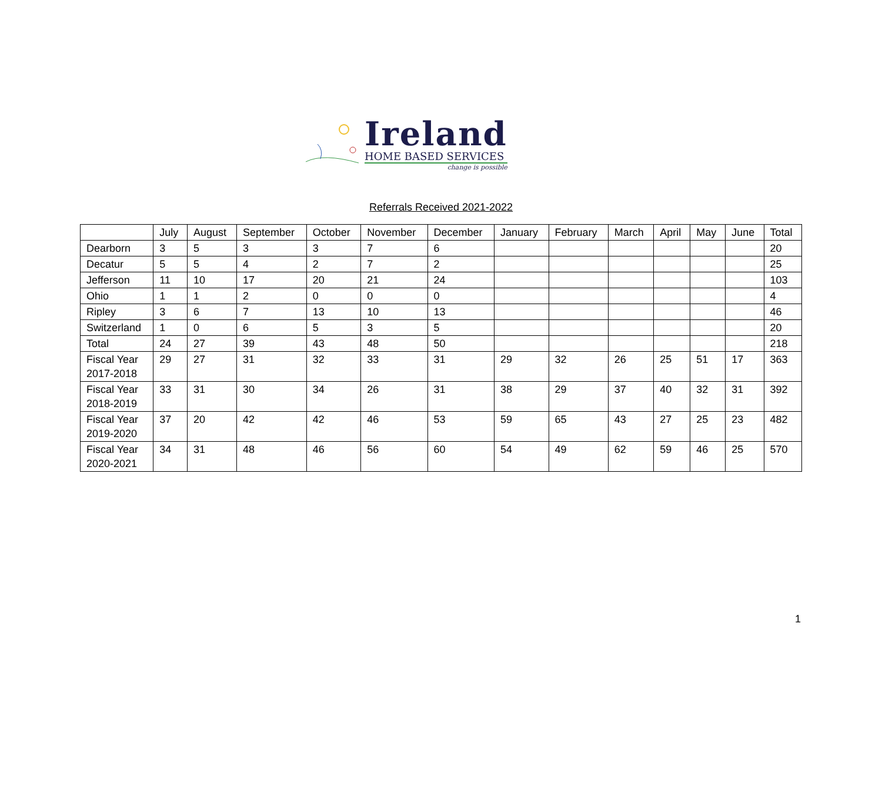Ireland
HOME BASED SERVICES
change is possible
Referrals Received 2021-2022
| | July | August | September | October | November | December | January | February | March | April | May | June | Total |
| --- | --- | --- | --- | --- | --- | --- | --- | --- | --- | --- | --- | --- | --- |
| Dearborn | 3 | 5 | 3 | 3 | 7 | 6 | | | | | | | 20 |
| Decatur | 5 | 5 | 4 | 2 | 7 | 2 | | | | | | | 25 |
| Jefferson | 11 | 10 | 17 | 20 | 21 | 24 | | | | | | | 103 |
| Ohio | 1 | 1 | 2 | 0 | 0 | 0 | | | | | | | 4 |
| Ripley | 3 | 6 | 7 | 13 | 10 | 13 | | | | | | | 46 |
| Switzerland | 1 | 0 | 6 | 5 | 3 | 5 | | | | | | | 20 |
| Total | 24 | 27 | 39 | 43 | 48 | 50 | | | | | | | 218 |
| Fiscal Year 2017-2018 | 29 | 27 | 31 | 32 | 33 | 31 | 29 | 32 | 26 | 25 | 51 | 17 | 363 |
| Fiscal Year 2018-2019 | 33 | 31 | 30 | 34 | 26 | 31 | 38 | 29 | 37 | 40 | 32 | 31 | 392 |
| Fiscal Year 2019-2020 | 37 | 20 | 42 | 42 | 46 | 53 | 59 | 65 | 43 | 27 | 25 | 23 | 482 |
| Fiscal Year 2020-2021 | 34 | 31 | 48 | 46 | 56 | 60 | 54 | 49 | 62 | 59 | 46 | 25 | 570 |
1